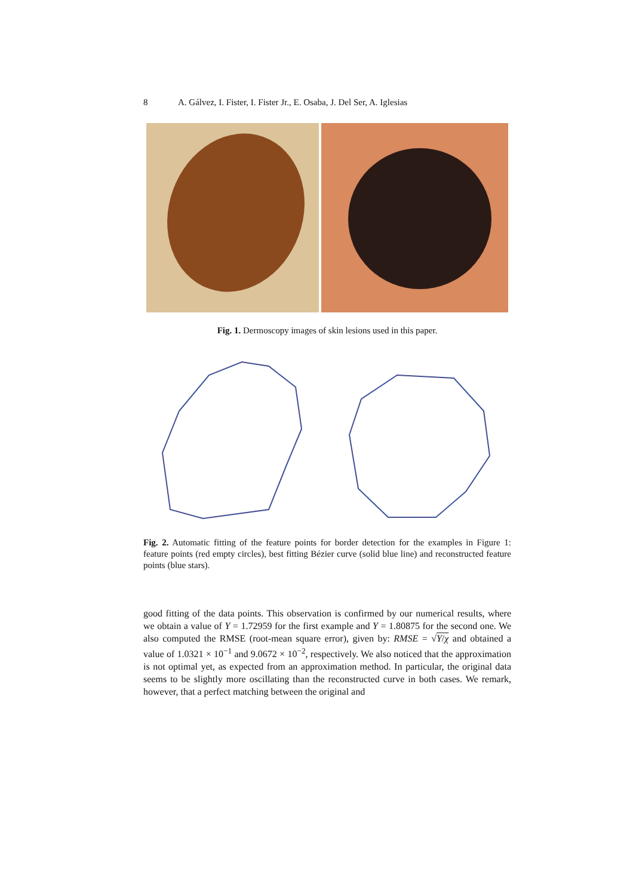8 A. Gálvez, I. Fister, I. Fister Jr., E. Osaba, J. Del Ser, A. Iglesias
Fig. 1. Dermoscopy images of skin lesions used in this paper.
Fig. 2. Automatic fitting of the feature points for border detection for the examples in Figure 1: feature points (red empty circles), best fitting Bézier curve (solid blue line) and reconstructed feature points (blue stars).
good fitting of the data points. This observation is confirmed by our numerical results, where we obtain a value of Υ = 1.72959 for the first example and Υ = 1.80875 for the second one. We also computed the RMSE (root-mean square error), given by: RMSE = √Υ/χ and obtained a value of 1.0321 × 10<sup>−1</sup> and 9.0672 × 10<sup>−2</sup>, respectively. We also noticed that the approximation is not optimal yet, as expected from an approximation method. In particular, the original data seems to be slightly more oscillating than the reconstructed curve in both cases. We remark, however, that a perfect matching between the original and